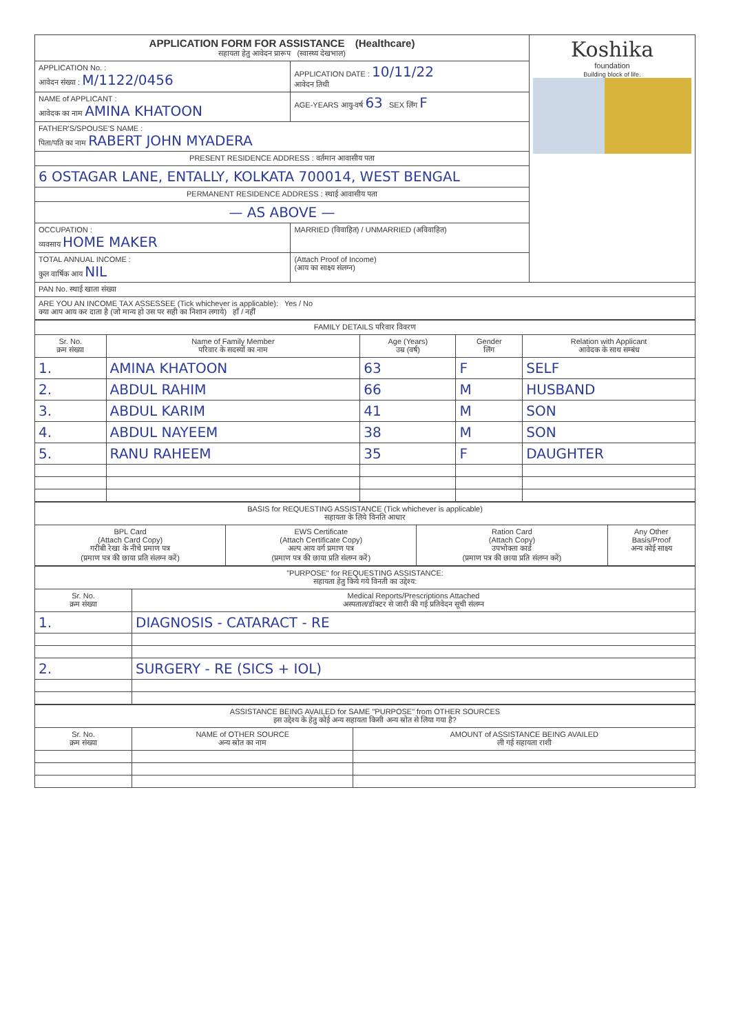| APPLICATION FORM FOR ASSISTANCE (Healthcare) सहायता हेतु आवेदन प्रारूप (स्वास्थ्य देखभाल) | | Koshika foundation Building block of life. |
| APPLICATION No. : आवेदन संख्या : M/1122/0456 | APPLICATION DATE : 10/11/22 आवेदन तिथी | |
| NAME of APPLICANT : आवेदक का नाम AMINA KHATOON | AGE-YEARS आयु-वर्ष 63 SEX लिंग F | |
| FATHER'S/SPOUSE'S NAME : पिता/पति का नाम RABERT JOHN MYADERA | | |
| PRESENT RESIDENCE ADDRESS : वर्तमान आवासीय पता | | |
| 6 OSTAGAR LANE, ENTALLY, KOLKATA 700014, WEST BENGAL | | |
| PERMANENT RESIDENCE ADDRESS : स्थाई आवासीय पता | | |
| — AS ABOVE — | | |
| OCCUPATION : व्यवसाय HOME MAKER | MARRIED (विवाहित) / UNMARRIED (अविवाहित) | |
| TOTAL ANNUAL INCOME : कुल वार्षिक आय NIL | (Attach Proof of Income) (आय का साक्ष्य संलग्न) | |
| PAN No. स्थाई खाता संख्या | | |
| ARE YOU AN INCOME TAX ASSESSEE (Tick whichever is applicable): Yes / No क्या आप आय कर दाता है (जो मान्य हो उस पर सही का निशान लगाये) हाँ / नहीं | | |
| FAMILY DETAILS परिवार विवरण | | | | |
| Sr. No. क्रम संख्या | Name of Family Member परिवार के सदस्यों का नाम | Age (Years) उम्र (वर्ष) | Gender लिंग | Relation with Applicant आवेदक के साथ सम्बंध |
| 1. | AMINA KHATOON | 63 | F | SELF |
| 2. | ABDUL RAHIM | 66 | M | HUSBAND |
| 3. | ABDUL KARIM | 41 | M | SON |
| 4. | ABDUL NAYEEM | 38 | M | SON |
| 5. | RANU RAHEEM | 35 | F | DAUGHTER |
| BASIS for REQUESTING ASSISTANCE (Tick whichever is applicable) सहायता के लिये विनति आधार | | | |
| BPL Card (Attach Card Copy) गरीबी रेखा के नीचे प्रमाण पत्र (प्रमाण पत्र की छाया प्रति संलग्न करें) | EWS Certificate (Attach Certificate Copy) अल्प आय वर्ग प्रमाण पत्र (प्रमाण पत्र की छाया प्रति संलग्न करें) | Ration Card (Attach Copy) उपभोक्ता कार्ड (प्रमाण पत्र की छाया प्रति संलग्न करें) | Any Other Basis/Proof अन्य कोई साक्ष्य |
| "PURPOSE" for REQUESTING ASSISTANCE: सहायता हेतु किये गये विनती का उद्देश्य: | |
| Sr. No. क्रम संख्या | Medical Reports/Prescriptions Attached अस्पताल/डॉक्टर से जारी की गई प्रतिवेदन सूची संलग्न |
| 1. | DIAGNOSIS - CATARACT - RE |
| 2. | SURGERY - RE (SICS + IOL) |
| ASSISTANCE BEING AVAILED for SAME "PURPOSE" from OTHER SOURCES इस उद्देश्य के हेतु कोई अन्य सहायता किसी अन्य स्रोत से लिया गया है? | | |
| Sr. No. क्रम संख्या | NAME of OTHER SOURCE अन्य स्रोत का नाम | AMOUNT of ASSISTANCE BEING AVAILED ली गई सहायता राशी |